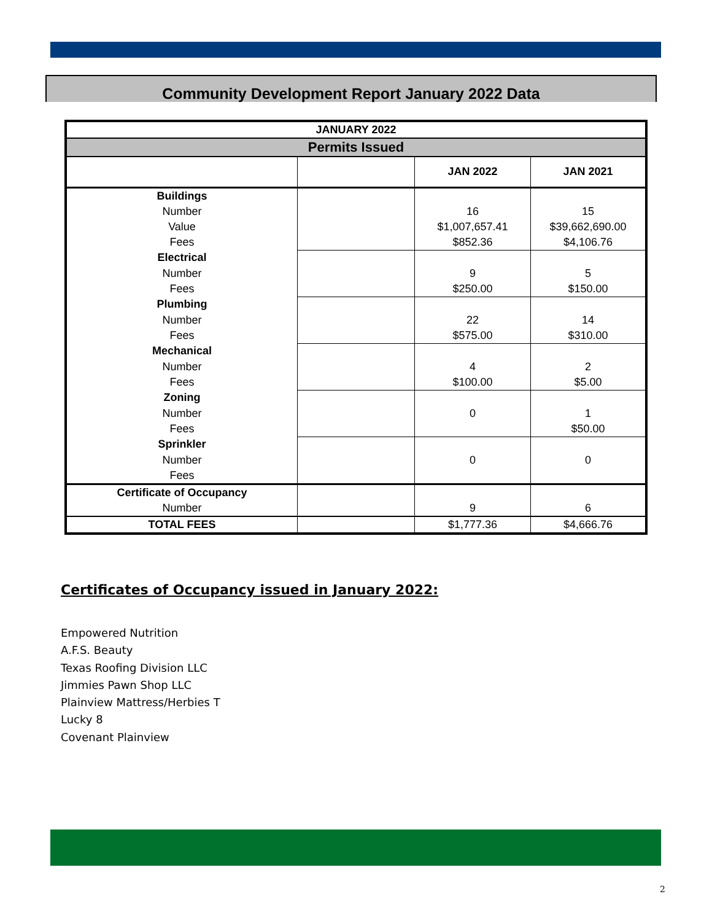Community Development Report January 2022 Data
| JANUARY 2022 | | | |
| --- | --- | --- | --- |
| Permits Issued | | | |
| | | JAN 2022 | JAN 2021 |
| Buildings | | | |
| Number | | 16 | 15 |
| Value | | $1,007,657.41 | $39,662,690.00 |
| Fees | | $852.36 | $4,106.76 |
| Electrical | | | |
| Number | | 9 | 5 |
| Fees | | $250.00 | $150.00 |
| Plumbing | | | |
| Number | | 22 | 14 |
| Fees | | $575.00 | $310.00 |
| Mechanical | | | |
| Number | | 4 | 2 |
| Fees | | $100.00 | $5.00 |
| Zoning | | | |
| Number | | 0 | 1 |
| Fees | | | $50.00 |
| Sprinkler | | | |
| Number | | 0 | 0 |
| Fees | | | |
| Certificate of Occupancy | | | |
| Number | | 9 | 6 |
| TOTAL FEES | | $1,777.36 | $4,666.76 |
Certificates of Occupancy issued in January 2022:
Empowered Nutrition
A.F.S. Beauty
Texas Roofing Division LLC
Jimmies Pawn Shop LLC
Plainview Mattress/Herbies T
Lucky 8
Covenant Plainview
2